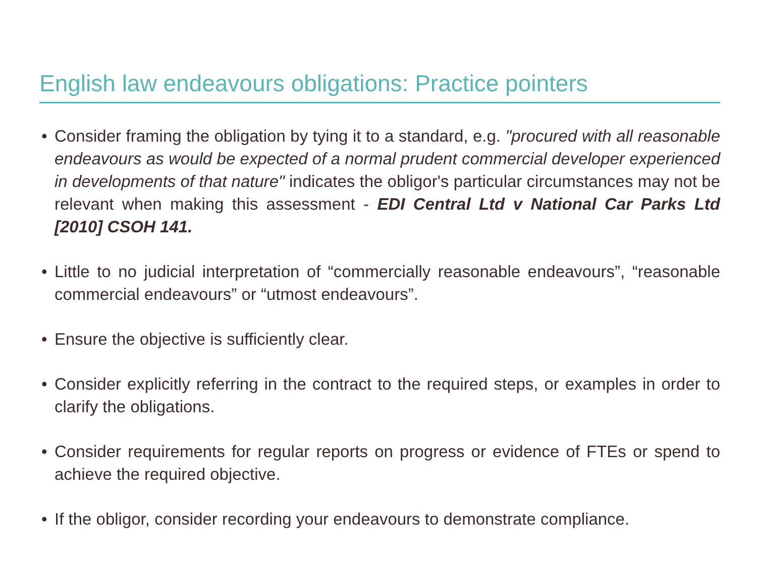English law endeavours obligations: Practice pointers
• Consider framing the obligation by tying it to a standard, e.g. "procured with all reasonable endeavours as would be expected of a normal prudent commercial developer experienced in developments of that nature" indicates the obligor's particular circumstances may not be relevant when making this assessment - EDI Central Ltd v National Car Parks Ltd [2010] CSOH 141.
• Little to no judicial interpretation of “commercially reasonable endeavours”, “reasonable commercial endeavours” or “utmost endeavours”.
• Ensure the objective is sufficiently clear.
• Consider explicitly referring in the contract to the required steps, or examples in order to clarify the obligations.
• Consider requirements for regular reports on progress or evidence of FTEs or spend to achieve the required objective.
• If the obligor, consider recording your endeavours to demonstrate compliance.